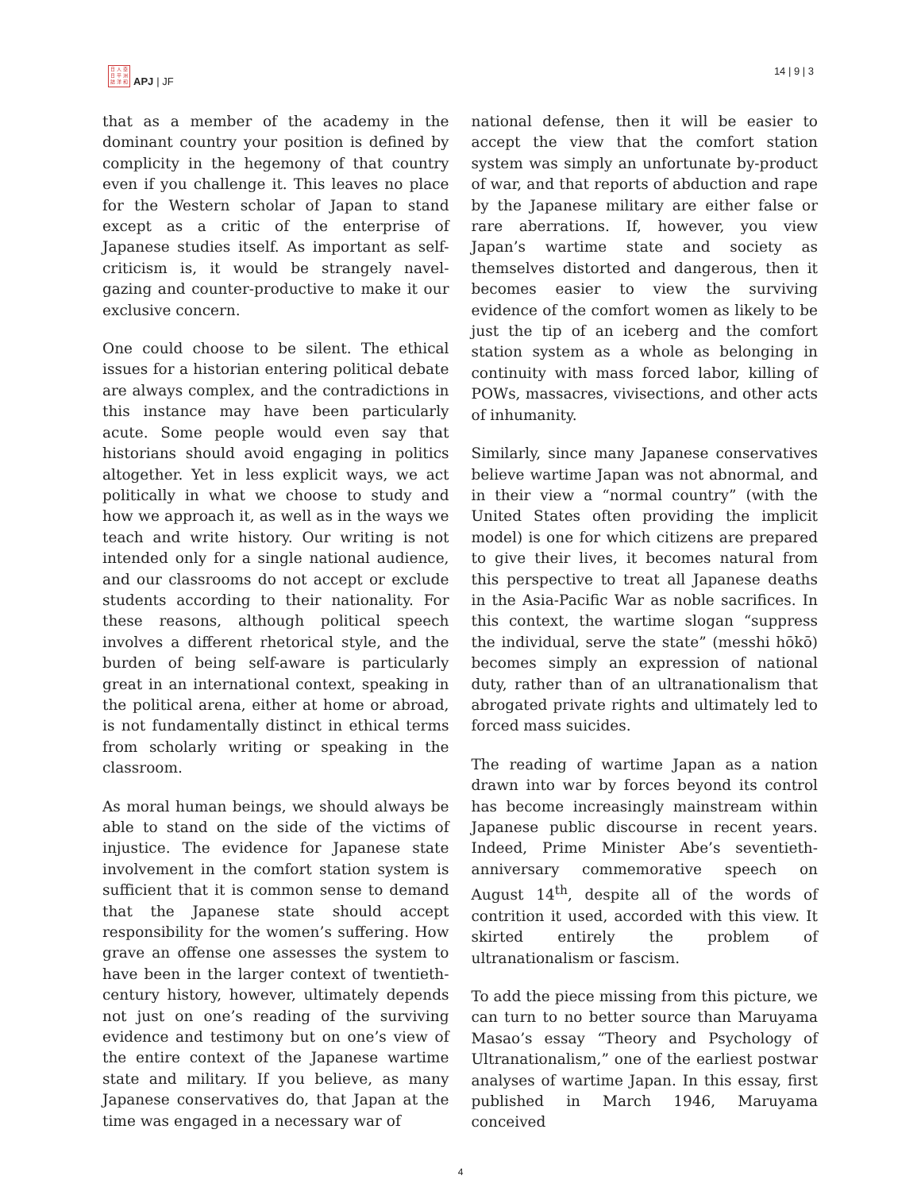日 人 亞
日 平 洲
誌 洋 和
APJ | JF
14 | 9 | 3
that as a member of the academy in the dominant country your position is defined by complicity in the hegemony of that country even if you challenge it. This leaves no place for the Western scholar of Japan to stand except as a critic of the enterprise of Japanese studies itself. As important as self-criticism is, it would be strangely navel-gazing and counter-productive to make it our exclusive concern.
One could choose to be silent. The ethical issues for a historian entering political debate are always complex, and the contradictions in this instance may have been particularly acute. Some people would even say that historians should avoid engaging in politics altogether. Yet in less explicit ways, we act politically in what we choose to study and how we approach it, as well as in the ways we teach and write history. Our writing is not intended only for a single national audience, and our classrooms do not accept or exclude students according to their nationality. For these reasons, although political speech involves a different rhetorical style, and the burden of being self-aware is particularly great in an international context, speaking in the political arena, either at home or abroad, is not fundamentally distinct in ethical terms from scholarly writing or speaking in the classroom.
As moral human beings, we should always be able to stand on the side of the victims of injustice. The evidence for Japanese state involvement in the comfort station system is sufficient that it is common sense to demand that the Japanese state should accept responsibility for the women’s suffering. How grave an offense one assesses the system to have been in the larger context of twentieth-century history, however, ultimately depends not just on one’s reading of the surviving evidence and testimony but on one’s view of the entire context of the Japanese wartime state and military. If you believe, as many Japanese conservatives do, that Japan at the time was engaged in a necessary war of
national defense, then it will be easier to accept the view that the comfort station system was simply an unfortunate by-product of war, and that reports of abduction and rape by the Japanese military are either false or rare aberrations. If, however, you view Japan’s wartime state and society as themselves distorted and dangerous, then it becomes easier to view the surviving evidence of the comfort women as likely to be just the tip of an iceberg and the comfort station system as a whole as belonging in continuity with mass forced labor, killing of POWs, massacres, vivisections, and other acts of inhumanity.
Similarly, since many Japanese conservatives believe wartime Japan was not abnormal, and in their view a “normal country” (with the United States often providing the implicit model) is one for which citizens are prepared to give their lives, it becomes natural from this perspective to treat all Japanese deaths in the Asia-Pacific War as noble sacrifices. In this context, the wartime slogan “suppress the individual, serve the state” (messhi hōkō) becomes simply an expression of national duty, rather than of an ultranationalism that abrogated private rights and ultimately led to forced mass suicides.
The reading of wartime Japan as a nation drawn into war by forces beyond its control has become increasingly mainstream within Japanese public discourse in recent years. Indeed, Prime Minister Abe’s seventieth-anniversary commemorative speech on August 14<sup>th</sup>, despite all of the words of contrition it used, accorded with this view. It skirted entirely the problem of ultranationalism or fascism.
To add the piece missing from this picture, we can turn to no better source than Maruyama Masao’s essay “Theory and Psychology of Ultranationalism,” one of the earliest postwar analyses of wartime Japan. In this essay, first published in March 1946, Maruyama conceived
4